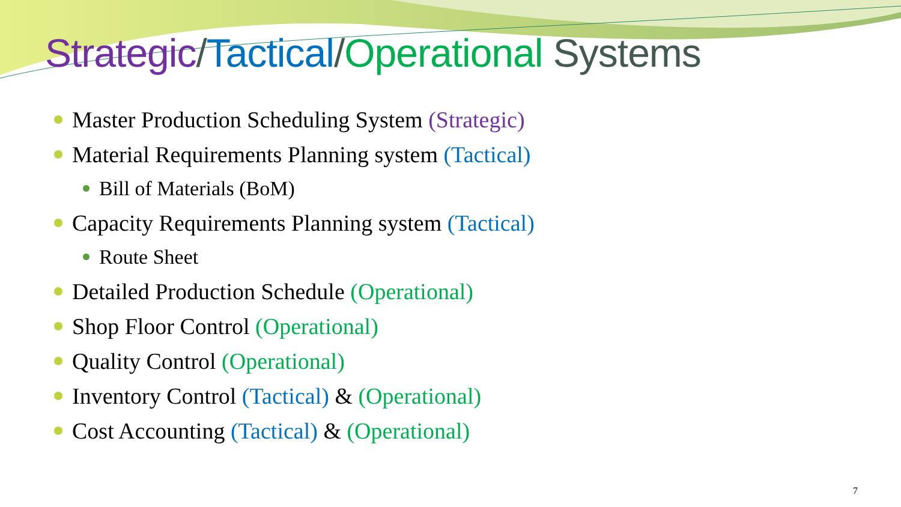Strategic/Tactical/Operational Systems
Master Production Scheduling System (Strategic)
Material Requirements Planning system (Tactical)
Bill of Materials (BoM)
Capacity Requirements Planning system (Tactical)
Route Sheet
Detailed Production Schedule (Operational)
Shop Floor Control (Operational)
Quality Control (Operational)
Inventory Control (Tactical) & (Operational)
Cost Accounting (Tactical) & (Operational)
7